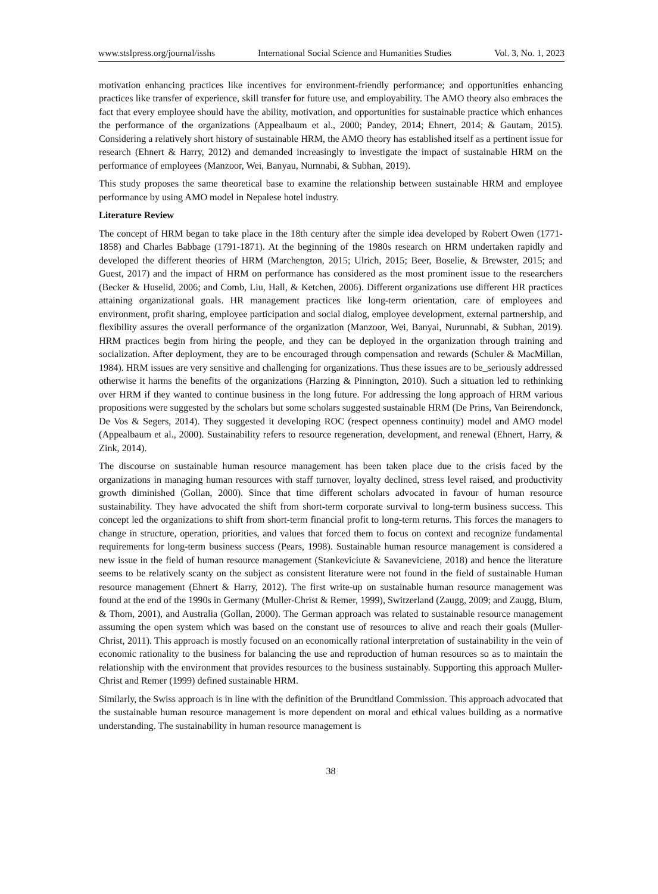www.stslpress.org/journal/isshs International Social Science and Humanities Studies Vol. 3, No. 1, 2023
motivation enhancing practices like incentives for environment-friendly performance; and opportunities enhancing practices like transfer of experience, skill transfer for future use, and employability. The AMO theory also embraces the fact that every employee should have the ability, motivation, and opportunities for sustainable practice which enhances the performance of the organizations (Appealbaum et al., 2000; Pandey, 2014; Ehnert, 2014; & Gautam, 2015). Considering a relatively short history of sustainable HRM, the AMO theory has established itself as a pertinent issue for research (Ehnert & Harry, 2012) and demanded increasingly to investigate the impact of sustainable HRM on the performance of employees (Manzoor, Wei, Banyau, Nurnnabi, & Subhan, 2019).
This study proposes the same theoretical base to examine the relationship between sustainable HRM and employee performance by using AMO model in Nepalese hotel industry.
Literature Review
The concept of HRM began to take place in the 18th century after the simple idea developed by Robert Owen (1771-1858) and Charles Babbage (1791-1871). At the beginning of the 1980s research on HRM undertaken rapidly and developed the different theories of HRM (Marchengton, 2015; Ulrich, 2015; Beer, Boselie, & Brewster, 2015; and Guest, 2017) and the impact of HRM on performance has considered as the most prominent issue to the researchers (Becker & Huselid, 2006; and Comb, Liu, Hall, & Ketchen, 2006). Different organizations use different HR practices attaining organizational goals. HR management practices like long-term orientation, care of employees and environment, profit sharing, employee participation and social dialog, employee development, external partnership, and flexibility assures the overall performance of the organization (Manzoor, Wei, Banyai, Nurunnabi, & Subhan, 2019). HRM practices begin from hiring the people, and they can be deployed in the organization through training and socialization. After deployment, they are to be encouraged through compensation and rewards (Schuler & MacMillan, 1984). HRM issues are very sensitive and challenging for organizations. Thus these issues are to be_seriously addressed otherwise it harms the benefits of the organizations (Harzing & Pinnington, 2010). Such a situation led to rethinking over HRM if they wanted to continue business in the long future. For addressing the long approach of HRM various propositions were suggested by the scholars but some scholars suggested sustainable HRM (De Prins, Van Beirendonck, De Vos & Segers, 2014). They suggested it developing ROC (respect openness continuity) model and AMO model (Appealbaum et al., 2000). Sustainability refers to resource regeneration, development, and renewal (Ehnert, Harry, & Zink, 2014).
The discourse on sustainable human resource management has been taken place due to the crisis faced by the organizations in managing human resources with staff turnover, loyalty declined, stress level raised, and productivity growth diminished (Gollan, 2000). Since that time different scholars advocated in favour of human resource sustainability. They have advocated the shift from short-term corporate survival to long-term business success. This concept led the organizations to shift from short-term financial profit to long-term returns. This forces the managers to change in structure, operation, priorities, and values that forced them to focus on context and recognize fundamental requirements for long-term business success (Pears, 1998). Sustainable human resource management is considered a new issue in the field of human resource management (Stankeviciute & Savaneviciene, 2018) and hence the literature seems to be relatively scanty on the subject as consistent literature were not found in the field of sustainable Human resource management (Ehnert & Harry, 2012). The first write-up on sustainable human resource management was found at the end of the 1990s in Germany (Muller-Christ & Remer, 1999), Switzerland (Zaugg, 2009; and Zaugg, Blum, & Thom, 2001), and Australia (Gollan, 2000). The German approach was related to sustainable resource management assuming the open system which was based on the constant use of resources to alive and reach their goals (Muller-Christ, 2011). This approach is mostly focused on an economically rational interpretation of sustainability in the vein of economic rationality to the business for balancing the use and reproduction of human resources so as to maintain the relationship with the environment that provides resources to the business sustainably. Supporting this approach Muller-Christ and Remer (1999) defined sustainable HRM.
Similarly, the Swiss approach is in line with the definition of the Brundtland Commission. This approach advocated that the sustainable human resource management is more dependent on moral and ethical values building as a normative understanding. The sustainability in human resource management is
38